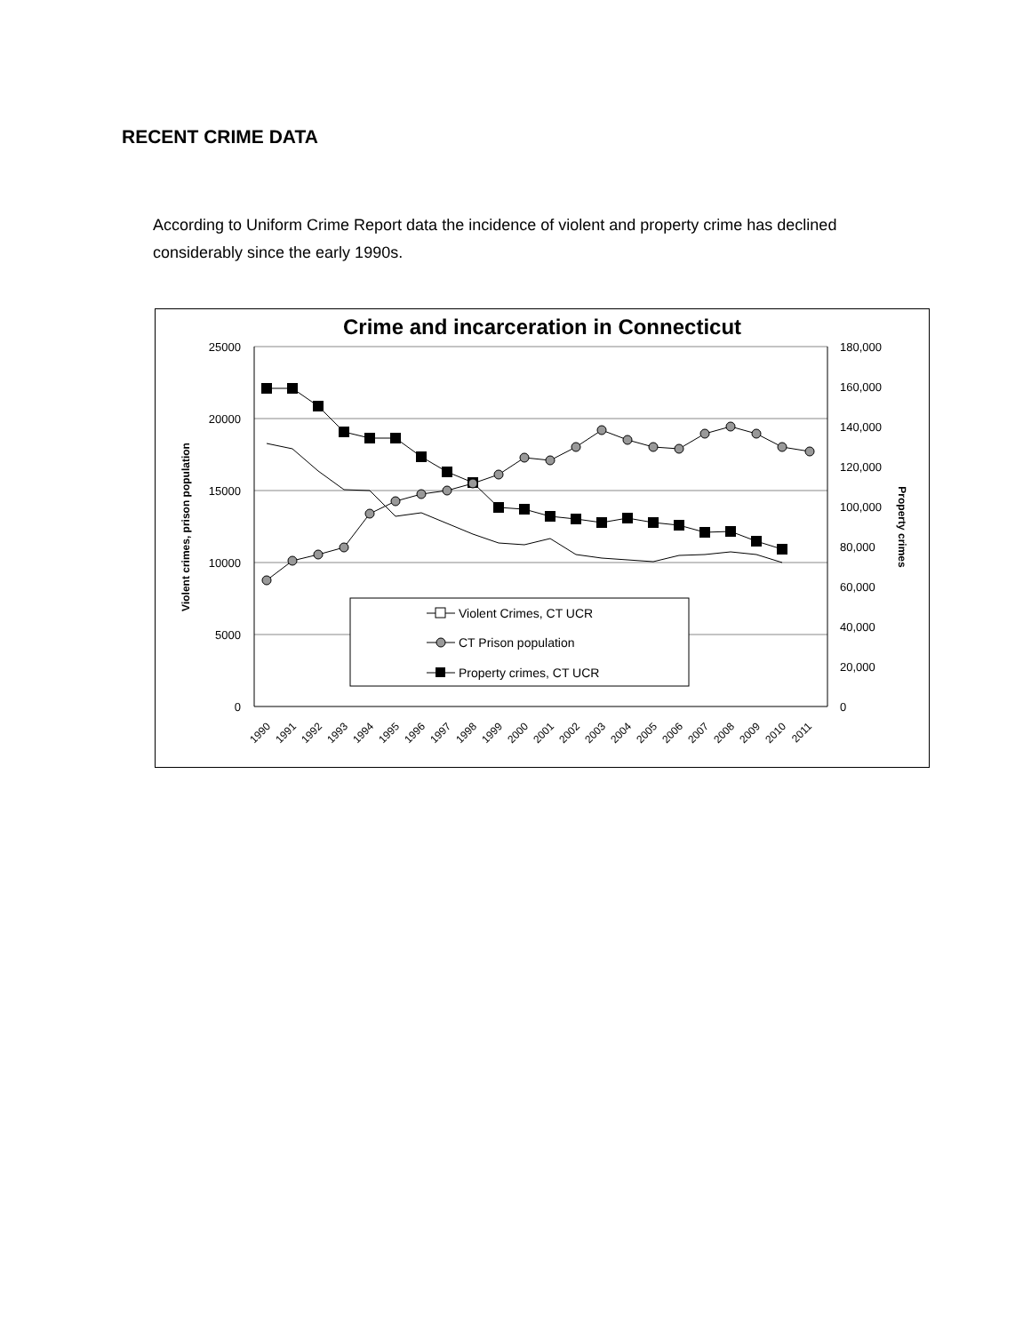RECENT CRIME DATA
According to Uniform Crime Report data the incidence of violent and property crime has declined considerably since the early 1990s.
Crime and incarceration in Connecticut
25000
20000
15000
10000
5000
0
180,000
160,000
140,000
120,000
100,000
80,000
60,000
40,000
20,000
0
Violent crimes, prison population
Property crimes
Violent Crimes, CT UCR
CT Prison population
Property crimes, CT UCR
1990
1991
1992
1993
1994
1995
1996
1997
1998
1999
2000
2001
2002
2003
2004
2005
2006
2007
2008
2009
2010
2011